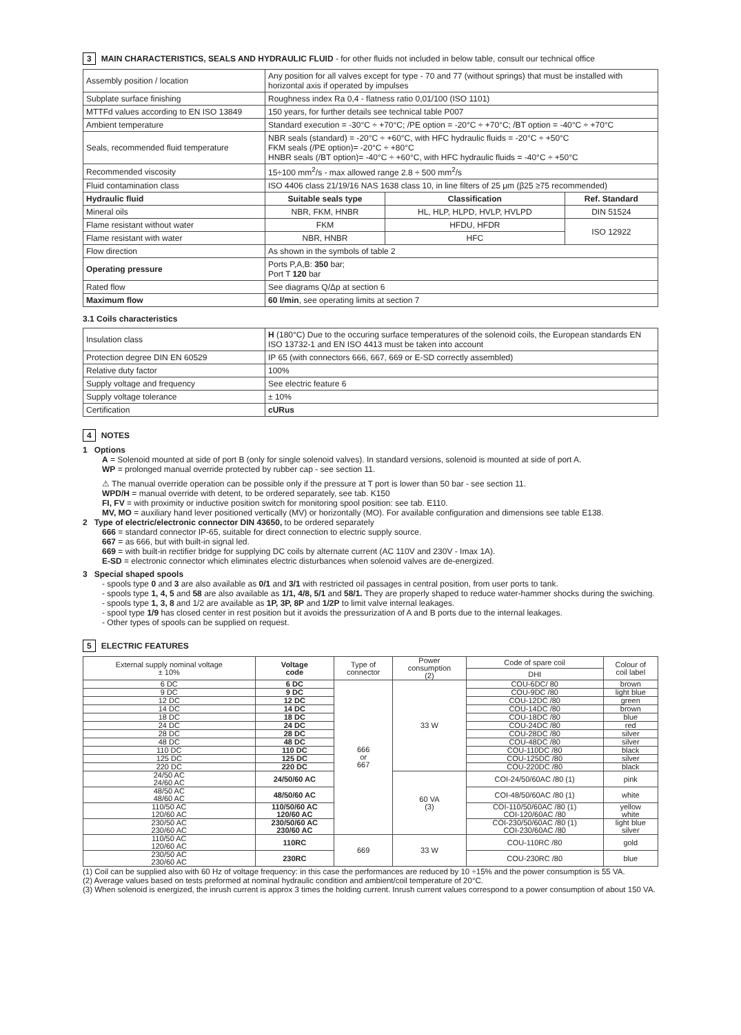3 MAIN CHARACTERISTICS, SEALS AND HYDRAULIC FLUID - for other fluids not included in below table, consult our technical office
| Assembly position / location | Any position for all valves except for type - 70 and 77 (without springs) that must be installed with horizontal axis if operated by impulses | | |
| Subplate surface finishing | Roughness index Ra 0,4 - flatness ratio 0,01/100 (ISO 1101) | | |
| MTTFd values according to EN ISO 13849 | 150 years, for further details see technical table P007 | | |
| Ambient temperature | Standard execution = -30°C ÷ +70°C; /PE option = -20°C ÷ +70°C; /BT option = -40°C ÷ +70°C | | |
| Seals, recommended fluid temperature | NBR seals (standard) = -20°C ÷ +60°C, with HFC hydraulic fluids = -20°C ÷ +50°C FKM seals (/PE option)= -20°C ÷ +80°C HNBR seals (/BT option)= -40°C ÷ +60°C, with HFC hydraulic fluids = -40°C ÷ +50°C | | |
| Recommended viscosity | 15÷100 mm<sup>2</sup>/s - max allowed range 2.8 ÷ 500 mm<sup>2</sup>/s | | |
| Fluid contamination class | ISO 4406 class 21/19/16 NAS 1638 class 10, in line filters of 25 μm (β25 ≥75 recommended) | | |
| Hydraulic fluid | Suitable seals type | Classification | Ref. Standard |
| Mineral oils | NBR, FKM, HNBR | HL, HLP, HLPD, HVLP, HVLPD | DIN 51524 |
| Flame resistant without water | FKM | HFDU, HFDR | ISO 12922 |
| Flame resistant with water | NBR, HNBR | HFC | |
| Flow direction | As shown in the symbols of table 2 | | |
| Operating pressure | Ports P,A,B: 350 bar; Port T 120 bar | | |
| Rated flow | See diagrams Q/Δp at section 6 | | |
| Maximum flow | 60 l/min , see operating limits at section 7 | | |
3.1 Coils characteristics
| Insulation class | H (180°C) Due to the occuring surface temperatures of the solenoid coils, the European standards EN ISO 13732-1 and EN ISO 4413 must be taken into account |
| Protection degree DIN EN 60529 | IP 65 (with connectors 666, 667, 669 or E-SD correctly assembled) |
| Relative duty factor | 100% |
| Supply voltage and frequency | See electric feature 6 |
| Supply voltage tolerance | ± 10% |
| Certification | cURus |
4 NOTES
1 Options
A = Solenoid mounted at side of port B (only for single solenoid valves). In standard versions, solenoid is mounted at side of port A.
WP = prolonged manual override protected by rubber cap - see section 11.
⚠ The manual override operation can be possible only if the pressure at T port is lower than 50 bar - see section 11.
WPD/H = manual override with detent, to be ordered separately, see tab. K150
FI, FV = with proximity or inductive position switch for monitoring spool position: see tab. E110.
MV, MO = auxiliary hand lever positioned vertically (MV) or horizontally (MO). For available configuration and dimensions see table E138.
2 Type of electric/electronic connector DIN 43650, to be ordered separately
666 = standard connector IP-65, suitable for direct connection to electric supply source.
667 = as 666, but with built-in signal led.
669 = with built-in rectifier bridge for supplying DC coils by alternate current (AC 110V and 230V - Imax 1A).
E-SD = electronic connector which eliminates electric disturbances when solenoid valves are de-energized.
3 Special shaped spools
- spools type 0 and 3 are also available as 0/1 and 3/1 with restricted oil passages in central position, from user ports to tank.
- spools type 1, 4, 5 and 58 are also available as 1/1, 4/8, 5/1 and 58/1. They are properly shaped to reduce water-hammer shocks during the swiching.
- spools type 1, 3, 8 and 1/2 are available as 1P, 3P, 8P and 1/2P to limit valve internal leakages.
- spool type 1/9 has closed center in rest position but it avoids the pressurization of A and B ports due to the internal leakages.
- Other types of spools can be supplied on request.
5 ELECTRIC FEATURES
| External supply nominal voltage ± 10% | Voltage code | Type of connector | Power consumption (2) | Code of spare coil | Colour of coil label |
| | | | | DHI | |
| 6 DC | 6 DC | 666 or 667 | 33 W | COU-6DC/ 80 | brown |
| 9 DC | 9 DC | | | COU-9DC /80 | light blue |
| 12 DC | 12 DC | | | COU-12DC /80 | green |
| 14 DC | 14 DC | | | COU-14DC /80 | brown |
| 18 DC | 18 DC | | | COU-18DC /80 | blue |
| 24 DC | 24 DC | | | COU-24DC /80 | red |
| 28 DC | 28 DC | | | COU-28DC /80 | silver |
| 48 DC | 48 DC | | | COU-48DC /80 | silver |
| 110 DC | 110 DC | | | COU-110DC /80 | black |
| 125 DC | 125 DC | | | COU-125DC /80 | silver |
| 220 DC | 220 DC | | | COU-220DC /80 | black |
| 24/50 AC 24/60 AC | 24/50/60 AC | | 60 VA (3) | COI-24/50/60AC /80 (1) | pink |
| 48/50 AC 48/60 AC | 48/50/60 AC | | | COI-48/50/60AC /80 (1) | white |
| 110/50 AC 120/60 AC | 110/50/60 AC 120/60 AC | | | COI-110/50/60AC /80 (1) COI-120/60AC /80 | yellow white |
| 230/50 AC 230/60 AC | 230/50/60 AC 230/60 AC | | | COI-230/50/60AC /80 (1) COI-230/60AC /80 | light blue silver |
| 110/50 AC 120/60 AC | 110RC | 669 | 33 W | COU-110RC /80 | gold |
| 230/50 AC 230/60 AC | 230RC | | | COU-230RC /80 | blue |
(1) Coil can be supplied also with 60 Hz of voltage frequency: in this case the performances are reduced by 10 ÷15% and the power consumption is 55 VA.
(2) Average values based on tests preformed at nominal hydraulic condition and ambient/coil temperature of 20°C.
(3) When solenoid is energized, the inrush current is approx 3 times the holding current. Inrush current values correspond to a power consumption of about 150 VA.